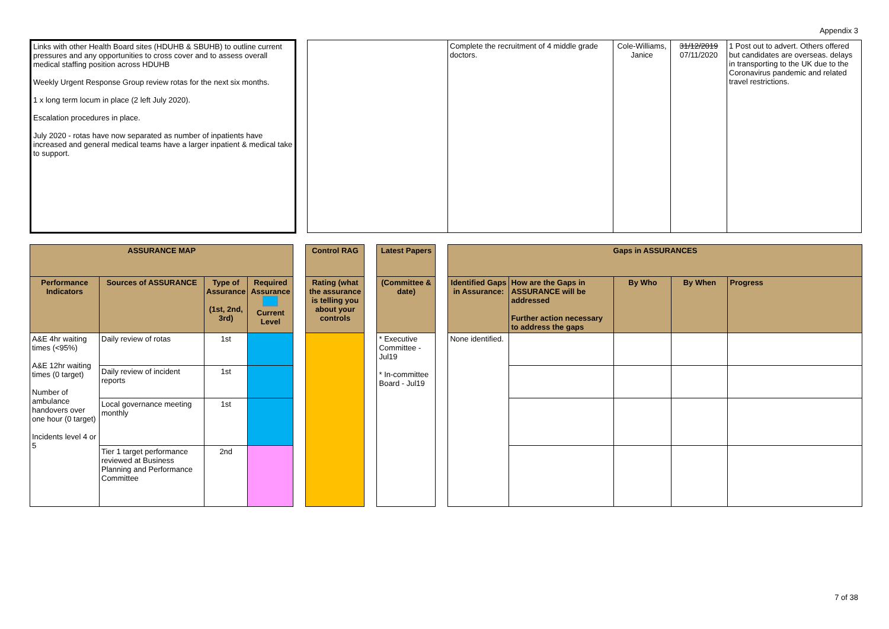Appendix 3
| Links with other Health Board sites (HDUHB & SBUHB) to outline current pressures and any opportunities to cross cover and to assess overall medical staffing position across HDUHB Weekly Urgent Response Group review rotas for the next six months. 1 x long term locum in place (2 left July 2020). Escalation procedures in place. July 2020 - rotas have now separated as number of inpatients have increased and general medical teams have a larger inpatient & medical take to support. | | | Complete the recruitment of 4 middle grade doctors. | Cole-Williams, Janice | 31/12/2019 07/11/2020 | 1 Post out to advert. Others offered but candidates are overseas. delays in transporting to the UK due to the Coronavirus pandemic and related travel restrictions. |
| ASSURANCE MAP | | | | | Control RAG | | Latest Papers | | Gaps in ASSURANCES | | | | |
| Performance Indicators | Sources of ASSURANCE | Type of Assurance (1st, 2nd, 3rd) | Required Assurance Current Level | | Rating (what the assurance is telling you about your controls | | (Committee & date) | | Identified Gaps in Assurance: | How are the Gaps in ASSURANCE will be addressed Further action necessary to address the gaps | By Who | By When | Progress |
| A&E 4hr waiting times (<95%) A&E 12hr waiting times (0 target) Number of ambulance handovers over one hour (0 target) Incidents level 4 or 5 | Daily review of rotas | 1st | | | | | * Executive Committee - Jul19 * In-committee Board - Jul19 | | None identified. | | | | |
| | Daily review of incident reports | 1st | | | | | | | | | | | |
| | Local governance meeting monthly | 1st | | | | | | | | | | | |
| | Tier 1 target performance reviewed at Business Planning and Performance Committee | 2nd | | | | | | | | | | | |
7 of 38